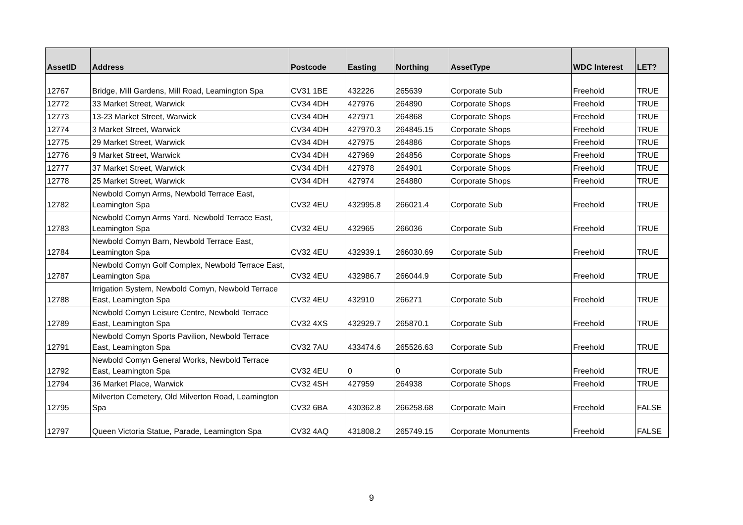| AssetID | Address | Postcode | Easting | Northing | AssetType | WDC Interest | LET? |
| --- | --- | --- | --- | --- | --- | --- | --- |
| 12767 | Bridge, Mill Gardens, Mill Road, Leamington Spa | CV31 1BE | 432226 | 265639 | Corporate Sub | Freehold | TRUE |
| 12772 | 33 Market Street, Warwick | CV34 4DH | 427976 | 264890 | Corporate Shops | Freehold | TRUE |
| 12773 | 13-23 Market Street, Warwick | CV34 4DH | 427971 | 264868 | Corporate Shops | Freehold | TRUE |
| 12774 | 3 Market Street, Warwick | CV34 4DH | 427970.3 | 264845.15 | Corporate Shops | Freehold | TRUE |
| 12775 | 29 Market Street, Warwick | CV34 4DH | 427975 | 264886 | Corporate Shops | Freehold | TRUE |
| 12776 | 9 Market Street, Warwick | CV34 4DH | 427969 | 264856 | Corporate Shops | Freehold | TRUE |
| 12777 | 37 Market Street, Warwick | CV34 4DH | 427978 | 264901 | Corporate Shops | Freehold | TRUE |
| 12778 | 25 Market Street, Warwick | CV34 4DH | 427974 | 264880 | Corporate Shops | Freehold | TRUE |
| 12782 | Newbold Comyn Arms, Newbold Terrace East, Leamington Spa | CV32 4EU | 432995.8 | 266021.4 | Corporate Sub | Freehold | TRUE |
| 12783 | Newbold Comyn Arms Yard, Newbold Terrace East, Leamington Spa | CV32 4EU | 432965 | 266036 | Corporate Sub | Freehold | TRUE |
| 12784 | Newbold Comyn Barn, Newbold Terrace East, Leamington Spa | CV32 4EU | 432939.1 | 266030.69 | Corporate Sub | Freehold | TRUE |
| 12787 | Newbold Comyn Golf Complex, Newbold Terrace East, Leamington Spa | CV32 4EU | 432986.7 | 266044.9 | Corporate Sub | Freehold | TRUE |
| 12788 | Irrigation System, Newbold Comyn, Newbold Terrace East, Leamington Spa | CV32 4EU | 432910 | 266271 | Corporate Sub | Freehold | TRUE |
| 12789 | Newbold Comyn Leisure Centre, Newbold Terrace East, Leamington Spa | CV32 4XS | 432929.7 | 265870.1 | Corporate Sub | Freehold | TRUE |
| 12791 | Newbold Comyn Sports Pavilion, Newbold Terrace East, Leamington Spa | CV32 7AU | 433474.6 | 265526.63 | Corporate Sub | Freehold | TRUE |
| 12792 | Newbold Comyn General Works, Newbold Terrace East, Leamington Spa | CV32 4EU | 0 | 0 | Corporate Sub | Freehold | TRUE |
| 12794 | 36 Market Place, Warwick | CV32 4SH | 427959 | 264938 | Corporate Shops | Freehold | TRUE |
| 12795 | Milverton Cemetery, Old Milverton Road, Leamington Spa | CV32 6BA | 430362.8 | 266258.68 | Corporate Main | Freehold | FALSE |
| 12797 | Queen Victoria Statue, Parade, Leamington Spa | CV32 4AQ | 431808.2 | 265749.15 | Corporate Monuments | Freehold | FALSE |
9